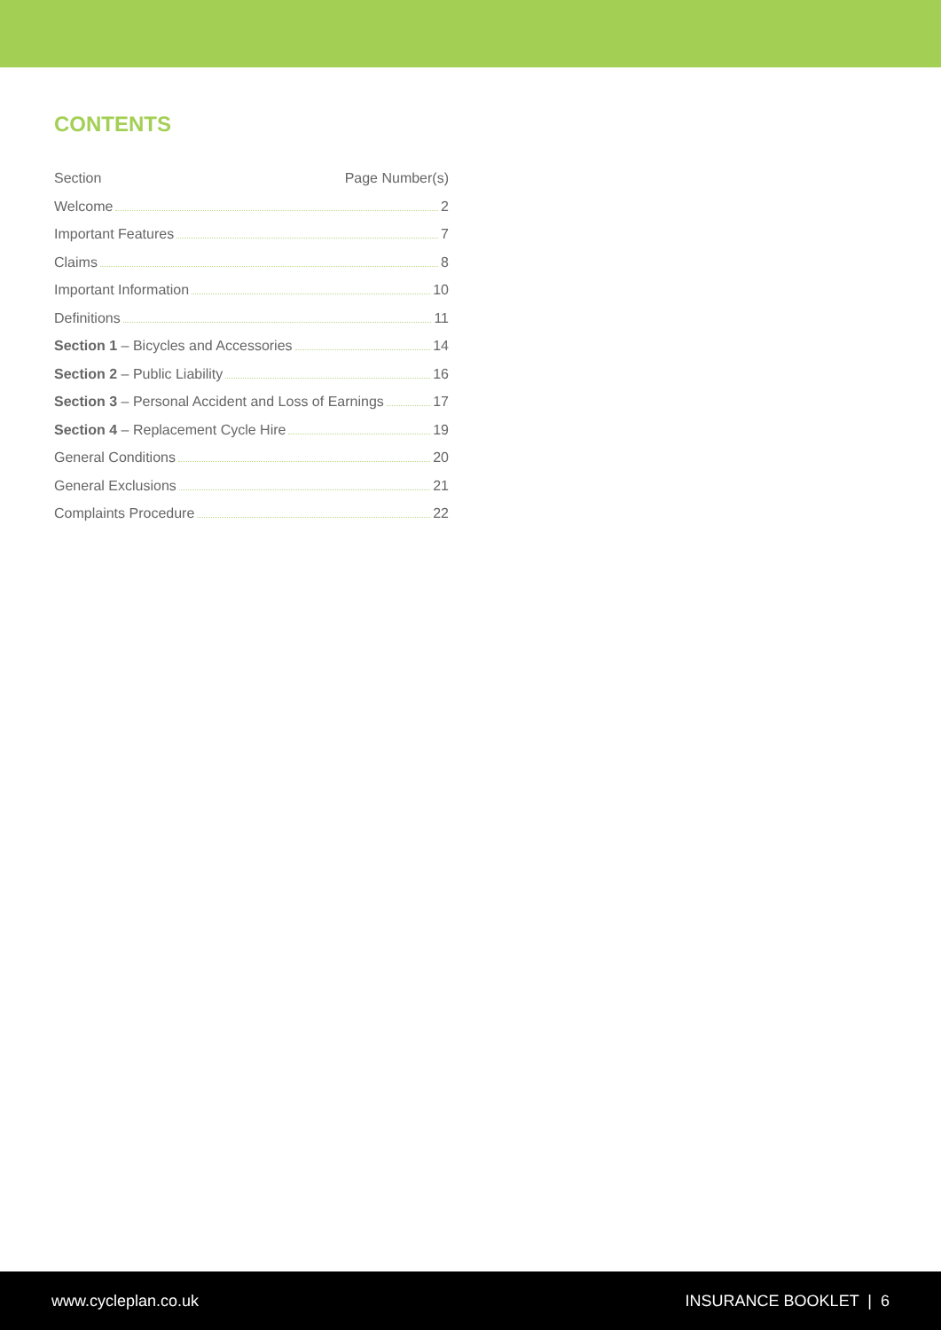CONTENTS
Section Page Number(s)
Welcome 2
Important Features 7
Claims 8
Important Information 10
Definitions 11
Section 1 – Bicycles and Accessories 14
Section 2 – Public Liability 16
Section 3 – Personal Accident and Loss of Earnings 17
Section 4 – Replacement Cycle Hire 19
General Conditions 20
General Exclusions 21
Complaints Procedure 22
www.cycleplan.co.uk INSURANCE BOOKLET | 6